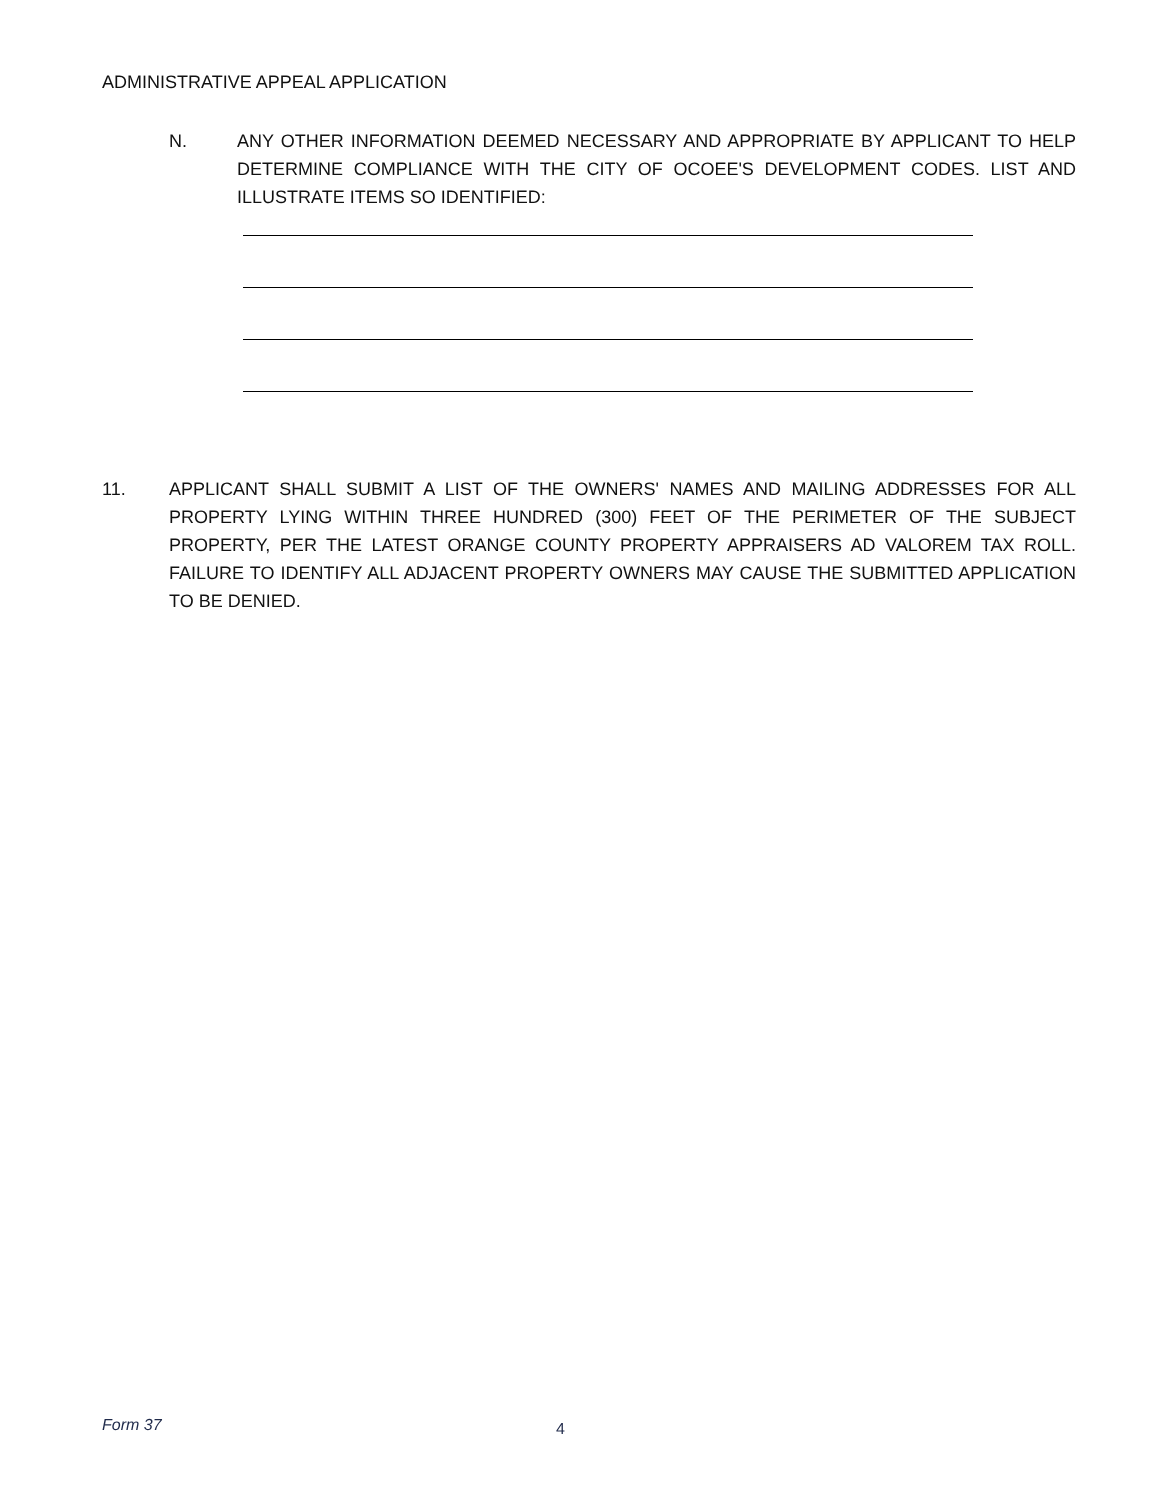ADMINISTRATIVE APPEAL APPLICATION
N. ANY OTHER INFORMATION DEEMED NECESSARY AND APPROPRIATE BY APPLICANT TO HELP DETERMINE COMPLIANCE WITH THE CITY OF OCOEE'S DEVELOPMENT CODES. LIST AND ILLUSTRATE ITEMS SO IDENTIFIED:
11. APPLICANT SHALL SUBMIT A LIST OF THE OWNERS' NAMES AND MAILING ADDRESSES FOR ALL PROPERTY LYING WITHIN THREE HUNDRED (300) FEET OF THE PERIMETER OF THE SUBJECT PROPERTY, PER THE LATEST ORANGE COUNTY PROPERTY APPRAISERS AD VALOREM TAX ROLL. FAILURE TO IDENTIFY ALL ADJACENT PROPERTY OWNERS MAY CAUSE THE SUBMITTED APPLICATION TO BE DENIED.
Form 37 4